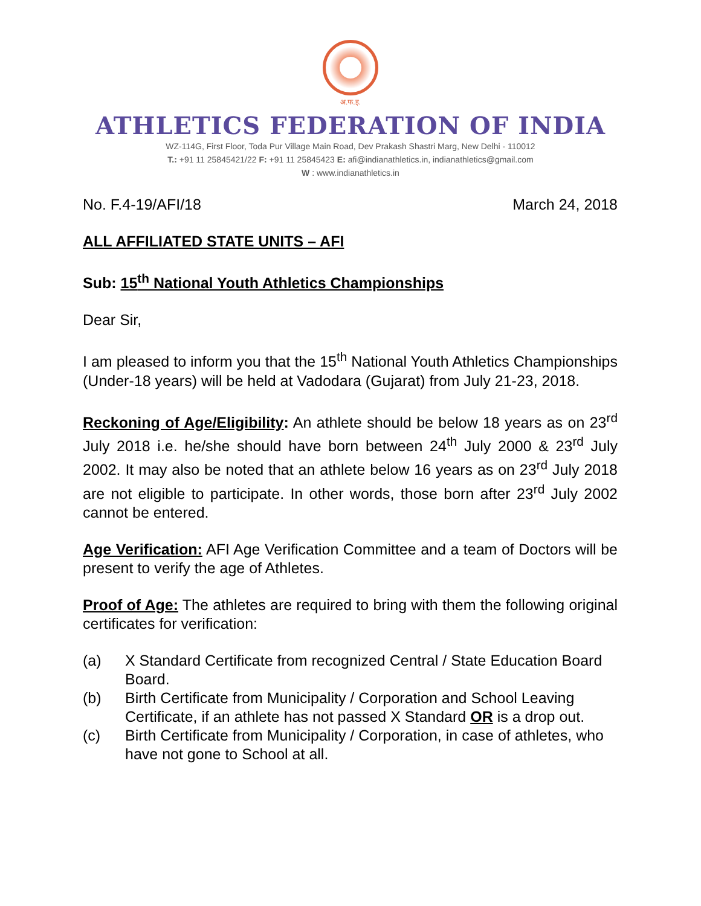अ.फ.इ.
ATHLETICS FEDERATION OF INDIA
WZ-114G, First Floor, Toda Pur Village Main Road, Dev Prakash Shastri Marg, New Delhi - 110012
T.: +91 11 25845421/22 F: +91 11 25845423 E: afi@indianathletics.in, indianathletics@gmail.com
W : www.indianathletics.in
No. F.4-19/AFI/18 March 24, 2018
ALL AFFILIATED STATE UNITS – AFI
Sub: 15<sup>th</sup> National Youth Athletics Championships
Dear Sir,
I am pleased to inform you that the 15<sup>th</sup> National Youth Athletics Championships (Under-18 years) will be held at Vadodara (Gujarat) from July 21-23, 2018.
Reckoning of Age/Eligibility: An athlete should be below 18 years as on 23<sup>rd</sup> July 2018 i.e. he/she should have born between 24<sup>th</sup> July 2000 & 23<sup>rd</sup> July 2002. It may also be noted that an athlete below 16 years as on 23<sup>rd</sup> July 2018 are not eligible to participate. In other words, those born after 23<sup>rd</sup> July 2002 cannot be entered.
Age Verification: AFI Age Verification Committee and a team of Doctors will be present to verify the age of Athletes.
Proof of Age: The athletes are required to bring with them the following original certificates for verification:
(a) X Standard Certificate from recognized Central / State Education Board Board.
(b) Birth Certificate from Municipality / Corporation and School Leaving Certificate, if an athlete has not passed X Standard OR is a drop out.
(c) Birth Certificate from Municipality / Corporation, in case of athletes, who have not gone to School at all.